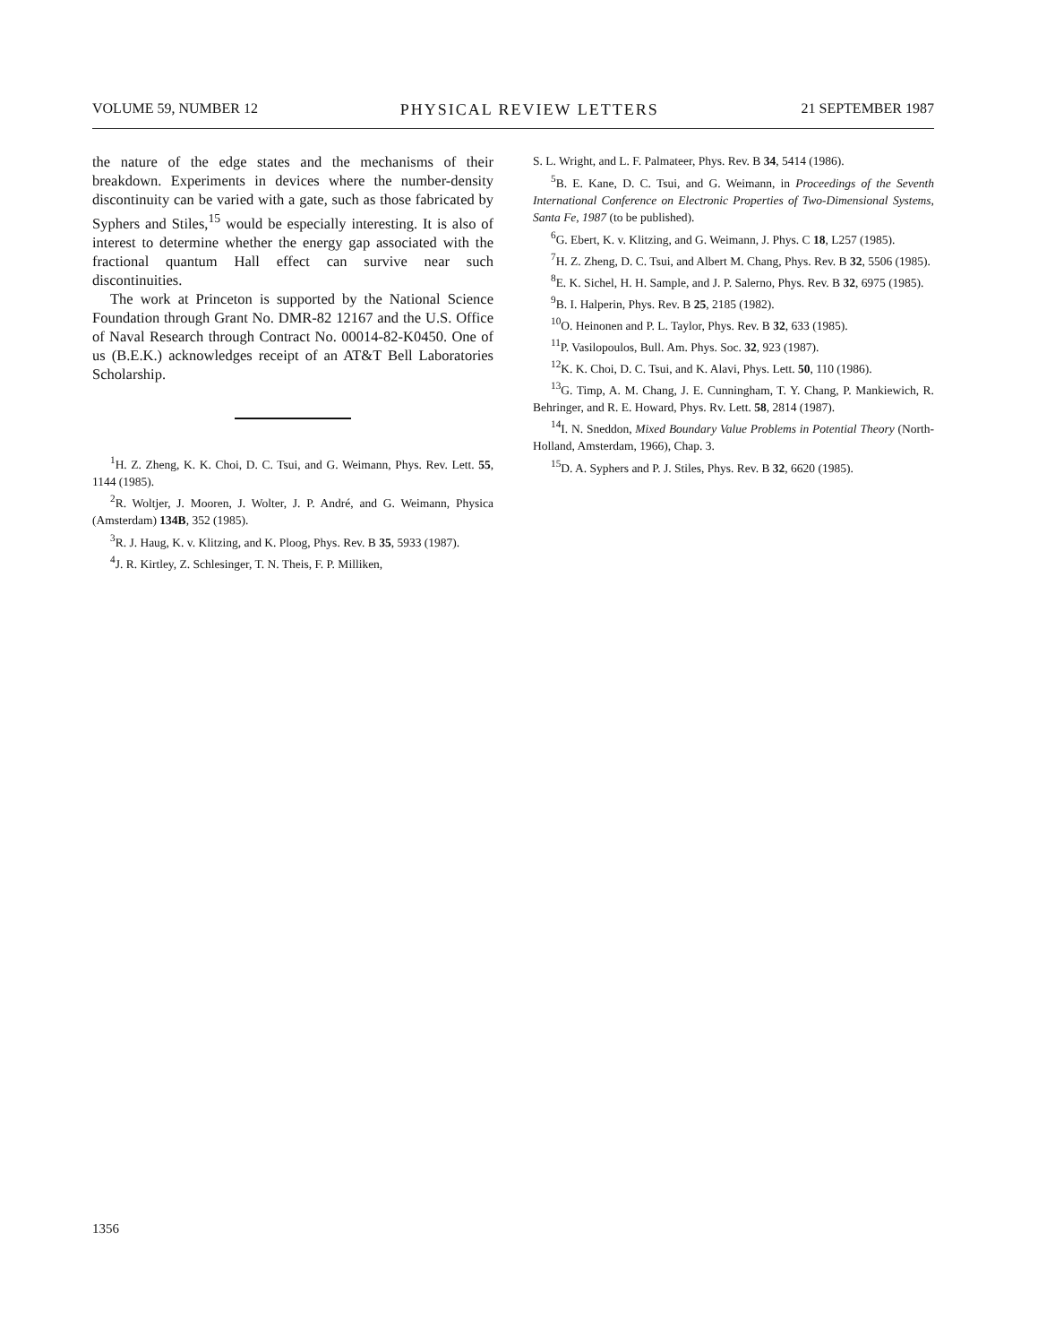VOLUME 59, NUMBER 12 PHYSICAL REVIEW LETTERS 21 SEPTEMBER 1987
the nature of the edge states and the mechanisms of their breakdown. Experiments in devices where the number-density discontinuity can be varied with a gate, such as those fabricated by Syphers and Stiles,<sup>15</sup> would be especially interesting. It is also of interest to determine whether the energy gap associated with the fractional quantum Hall effect can survive near such discontinuities.
The work at Princeton is supported by the National Science Foundation through Grant No. DMR-82 12167 and the U.S. Office of Naval Research through Contract No. 00014-82-K0450. One of us (B.E.K.) acknowledges receipt of an AT&T Bell Laboratories Scholarship.
<sup>1</sup>H. Z. Zheng, K. K. Choi, D. C. Tsui, and G. Weimann, Phys. Rev. Lett. 55, 1144 (1985).
<sup>2</sup> R. Woltjer, J. Mooren, J. Wolter, J. P. André, and G. Weimann, Physica (Amsterdam) 134B, 352 (1985).
<sup>3</sup> R. J. Haug, K. v. Klitzing, and K. Ploog, Phys. Rev. B 35, 5933 (1987).
<sup>4</sup> J. R. Kirtley, Z. Schlesinger, T. N. Theis, F. P. Milliken,
S. L. Wright, and L. F. Palmateer, Phys. Rev. B 34, 5414 (1986).
<sup>5</sup>B. E. Kane, D. C. Tsui, and G. Weimann, in Proceedings of the Seventh International Conference on Electronic Properties of Two-Dimensional Systems, Santa Fe, 1987 (to be published).
<sup>6</sup> G. Ebert, K. v. Klitzing, and G. Weimann, J. Phys. C 18, L257 (1985).
<sup>7</sup>H. Z. Zheng, D. C. Tsui, and Albert M. Chang, Phys. Rev. B 32, 5506 (1985).
<sup>8</sup> E. K. Sichel, H. H. Sample, and J. P. Salerno, Phys. Rev. B 32, 6975 (1985).
<sup>9</sup>B. I. Halperin, Phys. Rev. B 25, 2185 (1982).
<sup>10</sup>O. Heinonen and P. L. Taylor, Phys. Rev. B 32, 633 (1985).
<sup>11</sup> P. Vasilopoulos, Bull. Am. Phys. Soc. 32, 923 (1987).
<sup>12</sup> K. K. Choi, D. C. Tsui, and K. Alavi, Phys. Lett. 50, 110 (1986).
<sup>13</sup> G. Timp, A. M. Chang, J. E. Cunningham, T. Y. Chang, P. Mankiewich, R. Behringer, and R. E. Howard, Phys. Rv. Lett. 58, 2814 (1987).
<sup>14</sup> I. N. Sneddon, Mixed Boundary Value Problems in Potential Theory (North-Holland, Amsterdam, 1966), Chap. 3.
<sup>15</sup> D. A. Syphers and P. J. Stiles, Phys. Rev. B 32, 6620 (1985).
1356